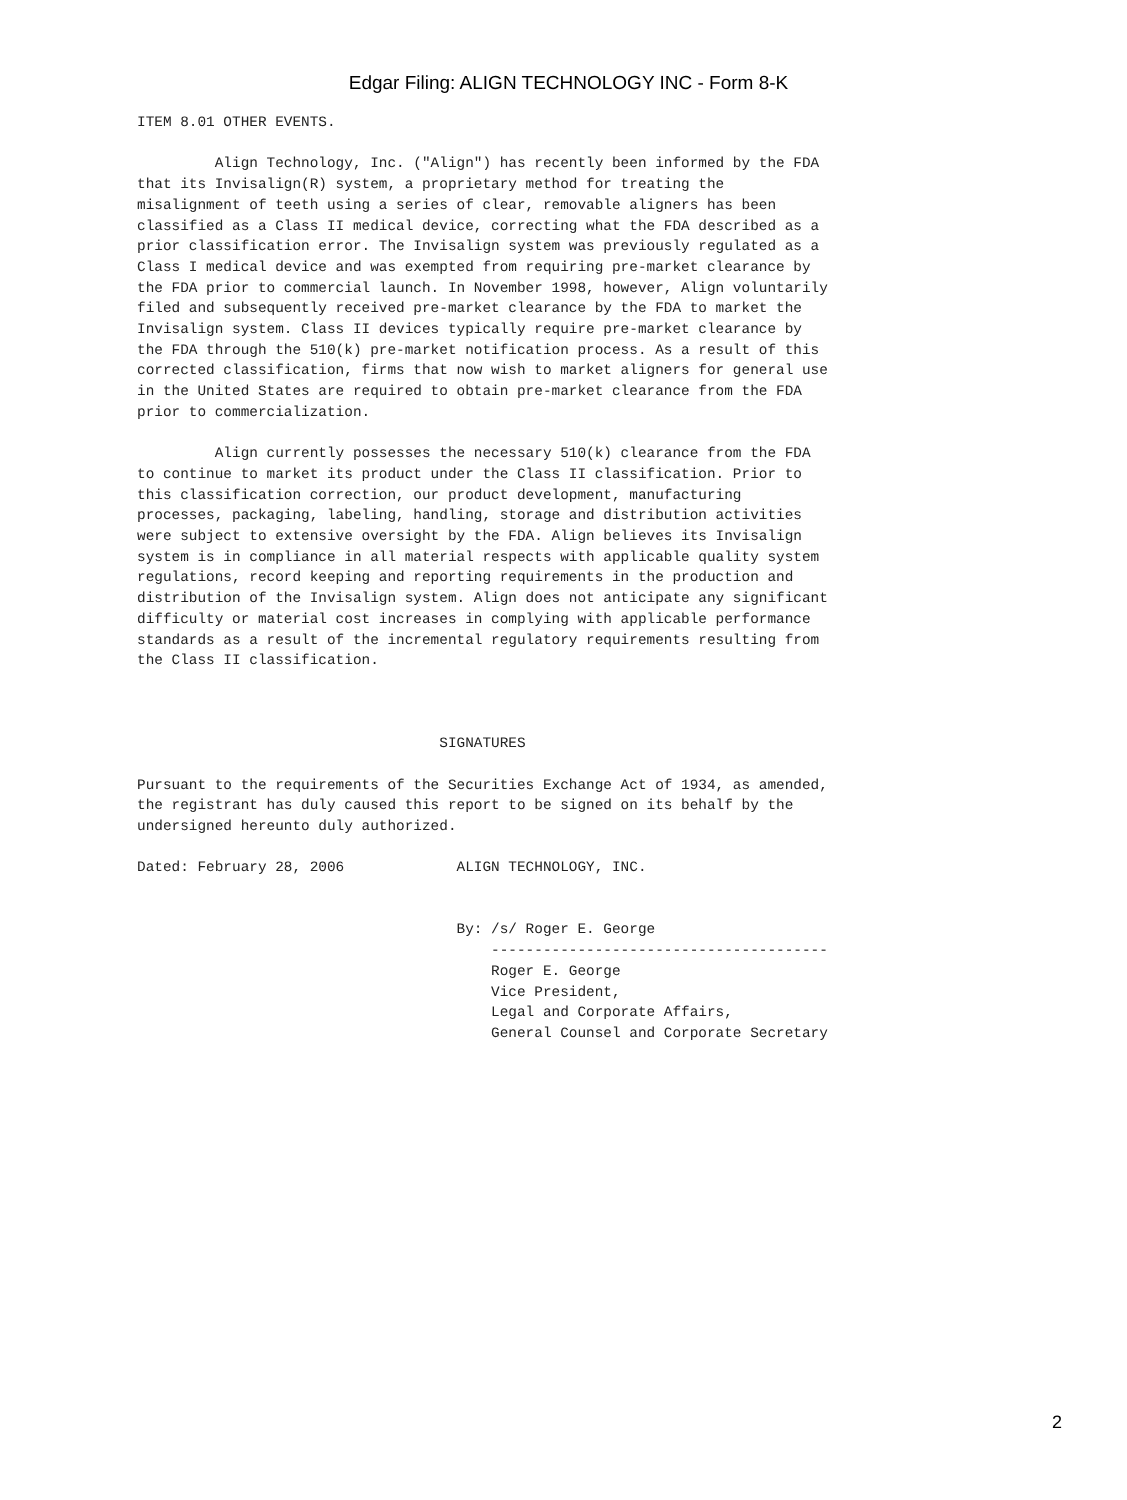Edgar Filing: ALIGN TECHNOLOGY INC - Form 8-K
ITEM 8.01 OTHER EVENTS.

         Align Technology, Inc. ("Align") has recently been informed by the FDA
that its Invisalign(R) system, a proprietary method for treating the
misalignment of teeth using a series of clear, removable aligners has been
classified as a Class II medical device, correcting what the FDA described as a
prior classification error. The Invisalign system was previously regulated as a
Class I medical device and was exempted from requiring pre-market clearance by
the FDA prior to commercial launch. In November 1998, however, Align voluntarily
filed and subsequently received pre-market clearance by the FDA to market the
Invisalign system. Class II devices typically require pre-market clearance by
the FDA through the 510(k) pre-market notification process. As a result of this
corrected classification, firms that now wish to market aligners for general use
in the United States are required to obtain pre-market clearance from the FDA
prior to commercialization.

         Align currently possesses the necessary 510(k) clearance from the FDA
to continue to market its product under the Class II classification. Prior to
this classification correction, our product development, manufacturing
processes, packaging, labeling, handling, storage and distribution activities
were subject to extensive oversight by the FDA. Align believes its Invisalign
system is in compliance in all material respects with applicable quality system
regulations, record keeping and reporting requirements in the production and
distribution of the Invisalign system. Align does not anticipate any significant
difficulty or material cost increases in complying with applicable performance
standards as a result of the incremental regulatory requirements resulting from
the Class II classification.



                                   SIGNATURES

Pursuant to the requirements of the Securities Exchange Act of 1934, as amended,
the registrant has duly caused this report to be signed on its behalf by the
undersigned hereunto duly authorized.

Dated: February 28, 2006             ALIGN TECHNOLOGY, INC.


                                     By: /s/ Roger E. George
                                         ---------------------------------------
                                         Roger E. George
                                         Vice President,
                                         Legal and Corporate Affairs,
                                         General Counsel and Corporate Secretary
2